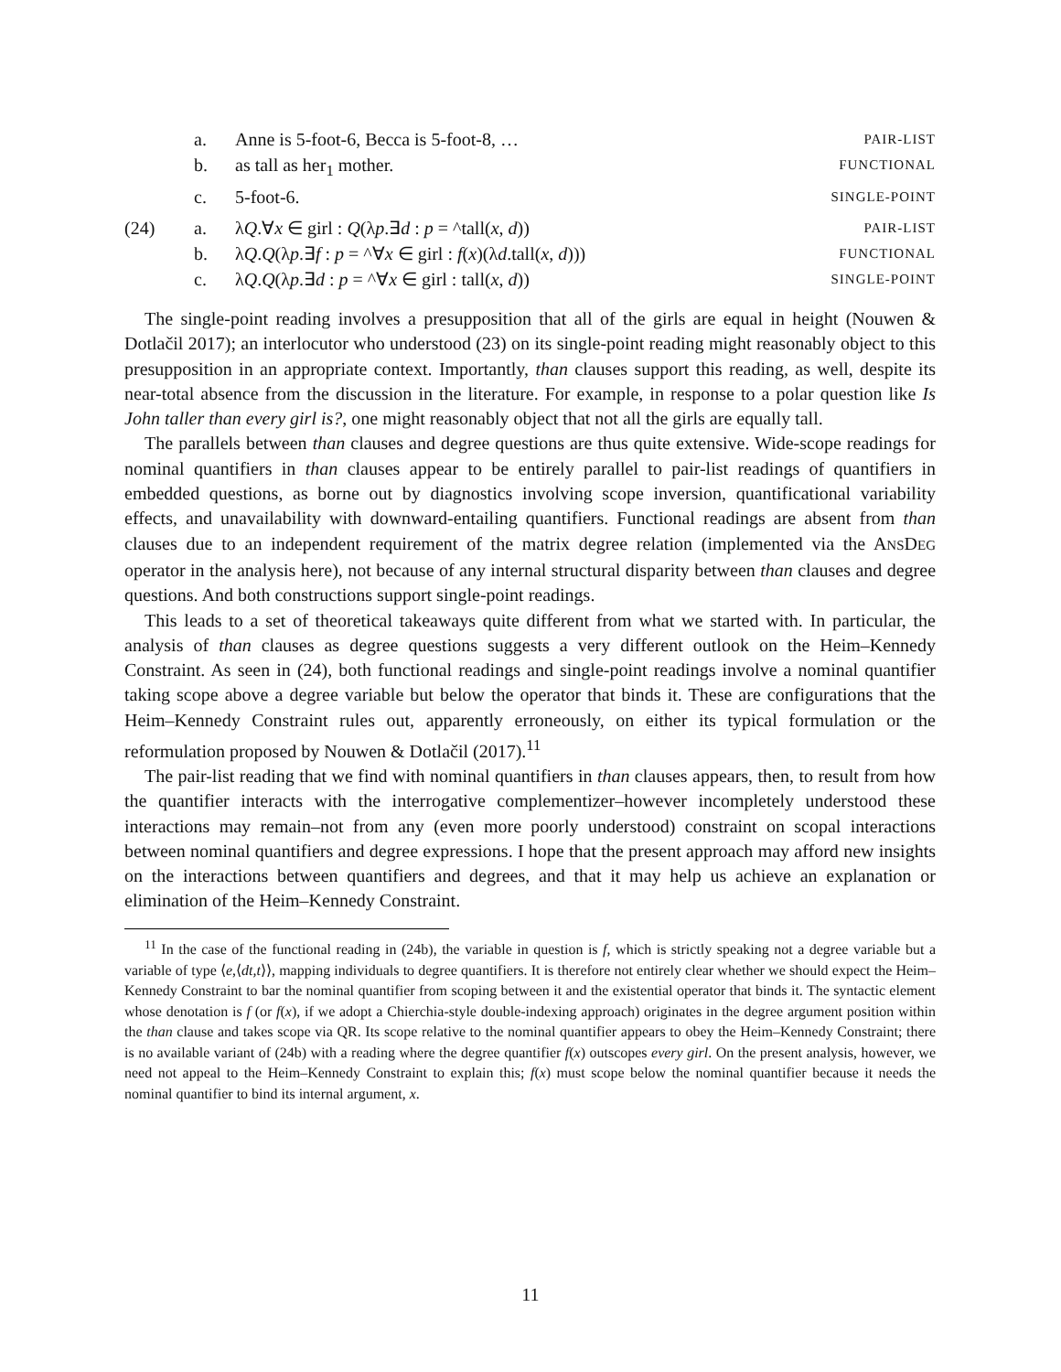a. Anne is 5-foot-6, Becca is 5-foot-8, … PAIR-LIST
b. as tall as her<sub>1</sub> mother. FUNCTIONAL
c. 5-foot-6. SINGLE-POINT
(24) a. λQ.∀x ∈ girl : Q(λp.∃d : p = ^tall(x, d)) PAIR-LIST
b. λQ.Q(λp.∃f : p = ^∀x ∈ girl : f(x)(λd.tall(x, d))) FUNCTIONAL
c. λQ.Q(λp.∃d : p = ^∀x ∈ girl : tall(x, d)) SINGLE-POINT
The single-point reading involves a presupposition that all of the girls are equal in height (Nouwen & Dotlačil 2017); an interlocutor who understood (23) on its single-point reading might reasonably object to this presupposition in an appropriate context. Importantly, than clauses support this reading, as well, despite its near-total absence from the discussion in the literature. For example, in response to a polar question like Is John taller than every girl is?, one might reasonably object that not all the girls are equally tall.
The parallels between than clauses and degree questions are thus quite extensive. Wide-scope readings for nominal quantifiers in than clauses appear to be entirely parallel to pair-list readings of quantifiers in embedded questions, as borne out by diagnostics involving scope inversion, quantificational variability effects, and unavailability with downward-entailing quantifiers. Functional readings are absent from than clauses due to an independent requirement of the matrix degree relation (implemented via the ANSDEG operator in the analysis here), not because of any internal structural disparity between than clauses and degree questions. And both constructions support single-point readings.
This leads to a set of theoretical takeaways quite different from what we started with. In particular, the analysis of than clauses as degree questions suggests a very different outlook on the Heim–Kennedy Constraint. As seen in (24), both functional readings and single-point readings involve a nominal quantifier taking scope above a degree variable but below the operator that binds it. These are configurations that the Heim–Kennedy Constraint rules out, apparently erroneously, on either its typical formulation or the reformulation proposed by Nouwen & Dotlačil (2017).<sup>11</sup>
The pair-list reading that we find with nominal quantifiers in than clauses appears, then, to result from how the quantifier interacts with the interrogative complementizer–however incompletely understood these interactions may remain–not from any (even more poorly understood) constraint on scopal interactions between nominal quantifiers and degree expressions. I hope that the present approach may afford new insights on the interactions between quantifiers and degrees, and that it may help us achieve an explanation or elimination of the Heim–Kennedy Constraint.
<sup>11</sup> In the case of the functional reading in (24b), the variable in question is f, which is strictly speaking not a degree variable but a variable of type ⟨e,⟨dt,t⟩⟩, mapping individuals to degree quantifiers. It is therefore not entirely clear whether we should expect the Heim–Kennedy Constraint to bar the nominal quantifier from scoping between it and the existential operator that binds it. The syntactic element whose denotation is f (or f(x), if we adopt a Chierchia-style double-indexing approach) originates in the degree argument position within the than clause and takes scope via QR. Its scope relative to the nominal quantifier appears to obey the Heim–Kennedy Constraint; there is no available variant of (24b) with a reading where the degree quantifier f(x) outscopes every girl. On the present analysis, however, we need not appeal to the Heim–Kennedy Constraint to explain this; f(x) must scope below the nominal quantifier because it needs the nominal quantifier to bind its internal argument, x.
11